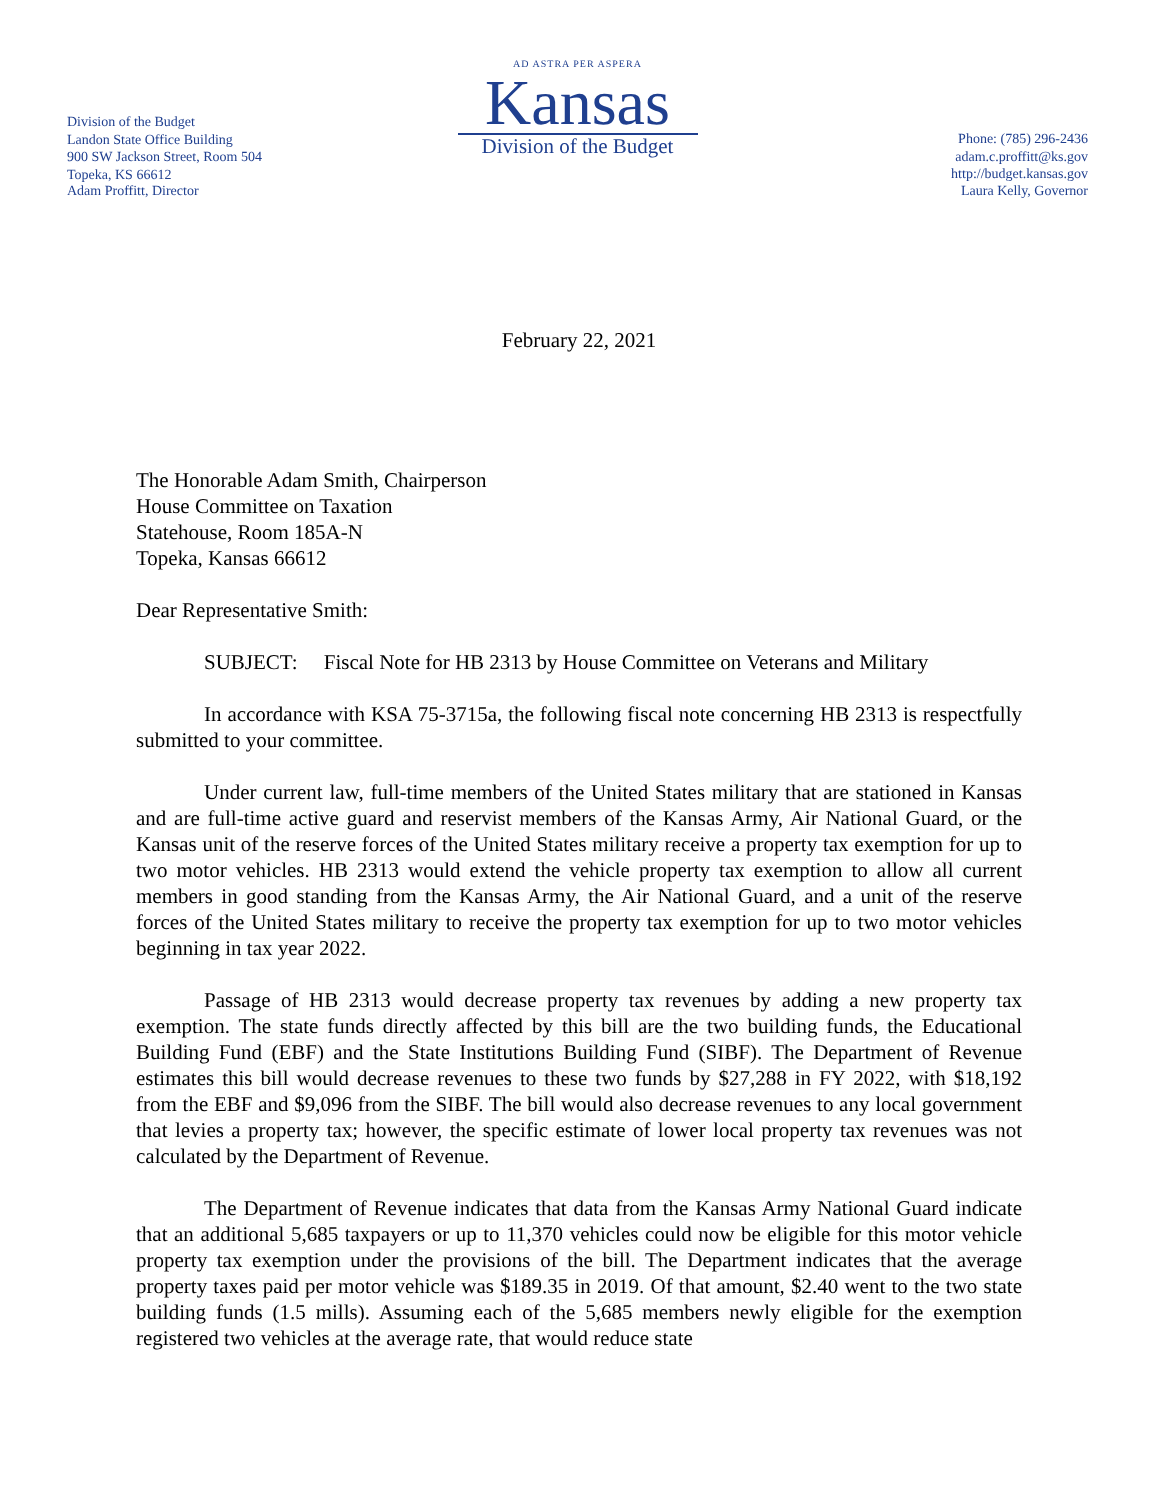Division of the Budget
Landon State Office Building
900 SW Jackson Street, Room 504
Topeka, KS 66612
AD ASTRA PER ASPERA
Kansas
Division of the Budget
Phone: (785) 296-2436
adam.c.proffitt@ks.gov
http://budget.kansas.gov
Adam Proffitt, Director Laura Kelly, Governor
February 22, 2021
The Honorable Adam Smith, Chairperson
House Committee on Taxation
Statehouse, Room 185A-N
Topeka, Kansas 66612
Dear Representative Smith:
SUBJECT: Fiscal Note for HB 2313 by House Committee on Veterans and Military
In accordance with KSA 75-3715a, the following fiscal note concerning HB 2313 is respectfully submitted to your committee.
Under current law, full-time members of the United States military that are stationed in Kansas and are full-time active guard and reservist members of the Kansas Army, Air National Guard, or the Kansas unit of the reserve forces of the United States military receive a property tax exemption for up to two motor vehicles. HB 2313 would extend the vehicle property tax exemption to allow all current members in good standing from the Kansas Army, the Air National Guard, and a unit of the reserve forces of the United States military to receive the property tax exemption for up to two motor vehicles beginning in tax year 2022.
Passage of HB 2313 would decrease property tax revenues by adding a new property tax exemption. The state funds directly affected by this bill are the two building funds, the Educational Building Fund (EBF) and the State Institutions Building Fund (SIBF). The Department of Revenue estimates this bill would decrease revenues to these two funds by $27,288 in FY 2022, with $18,192 from the EBF and $9,096 from the SIBF. The bill would also decrease revenues to any local government that levies a property tax; however, the specific estimate of lower local property tax revenues was not calculated by the Department of Revenue.
The Department of Revenue indicates that data from the Kansas Army National Guard indicate that an additional 5,685 taxpayers or up to 11,370 vehicles could now be eligible for this motor vehicle property tax exemption under the provisions of the bill. The Department indicates that the average property taxes paid per motor vehicle was $189.35 in 2019. Of that amount, $2.40 went to the two state building funds (1.5 mills). Assuming each of the 5,685 members newly eligible for the exemption registered two vehicles at the average rate, that would reduce state